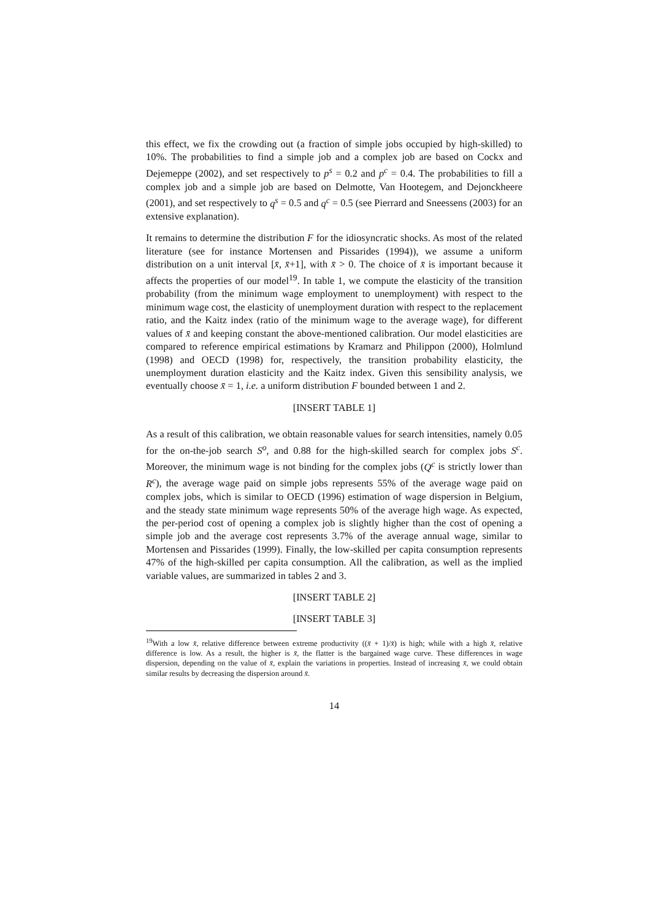this effect, we fix the crowding out (a fraction of simple jobs occupied by high-skilled) to 10%. The probabilities to find a simple job and a complex job are based on Cockx and Dejemeppe (2002), and set respectively to p<sup>s</sup> = 0.2 and p<sup>c</sup> = 0.4. The probabilities to fill a complex job and a simple job are based on Delmotte, Van Hootegem, and Dejonckheere (2001), and set respectively to q<sup>s</sup> = 0.5 and q<sup>c</sup> = 0.5 (see Pierrard and Sneessens (2003) for an extensive explanation).
It remains to determine the distribution F for the idiosyncratic shocks. As most of the related literature (see for instance Mortensen and Pissarides (1994)), we assume a uniform distribution on a unit interval [x̄, x̄+1], with x̄ > 0. The choice of x̄ is important because it affects the properties of our model<sup>19</sup>. In table 1, we compute the elasticity of the transition probability (from the minimum wage employment to unemployment) with respect to the minimum wage cost, the elasticity of unemployment duration with respect to the replacement ratio, and the Kaitz index (ratio of the minimum wage to the average wage), for different values of x̄ and keeping constant the above-mentioned calibration. Our model elasticities are compared to reference empirical estimations by Kramarz and Philippon (2000), Holmlund (1998) and OECD (1998) for, respectively, the transition probability elasticity, the unemployment duration elasticity and the Kaitz index. Given this sensibility analysis, we eventually choose x̄ = 1, i.e. a uniform distribution F bounded between 1 and 2.
[INSERT TABLE 1]
As a result of this calibration, we obtain reasonable values for search intensities, namely 0.05 for the on-the-job search S<sup>o</sup>, and 0.88 for the high-skilled search for complex jobs S<sup>c</sup>. Moreover, the minimum wage is not binding for the complex jobs (Q<sup>c</sup> is strictly lower than R<sup>c</sup>), the average wage paid on simple jobs represents 55% of the average wage paid on complex jobs, which is similar to OECD (1996) estimation of wage dispersion in Belgium, and the steady state minimum wage represents 50% of the average high wage. As expected, the per-period cost of opening a complex job is slightly higher than the cost of opening a simple job and the average cost represents 3.7% of the average annual wage, similar to Mortensen and Pissarides (1999). Finally, the low-skilled per capita consumption represents 47% of the high-skilled per capita consumption. All the calibration, as well as the implied variable values, are summarized in tables 2 and 3.
[INSERT TABLE 2]
[INSERT TABLE 3]
<sup>19</sup> With a low x̄, relative difference between extreme productivity ((x̄ + 1)/x̄) is high; while with a high x̄, relative difference is low. As a result, the higher is x̄, the flatter is the bargained wage curve. These differences in wage dispersion, depending on the value of x̄, explain the variations in properties. Instead of increasing x̄, we could obtain similar results by decreasing the dispersion around x̄.
14